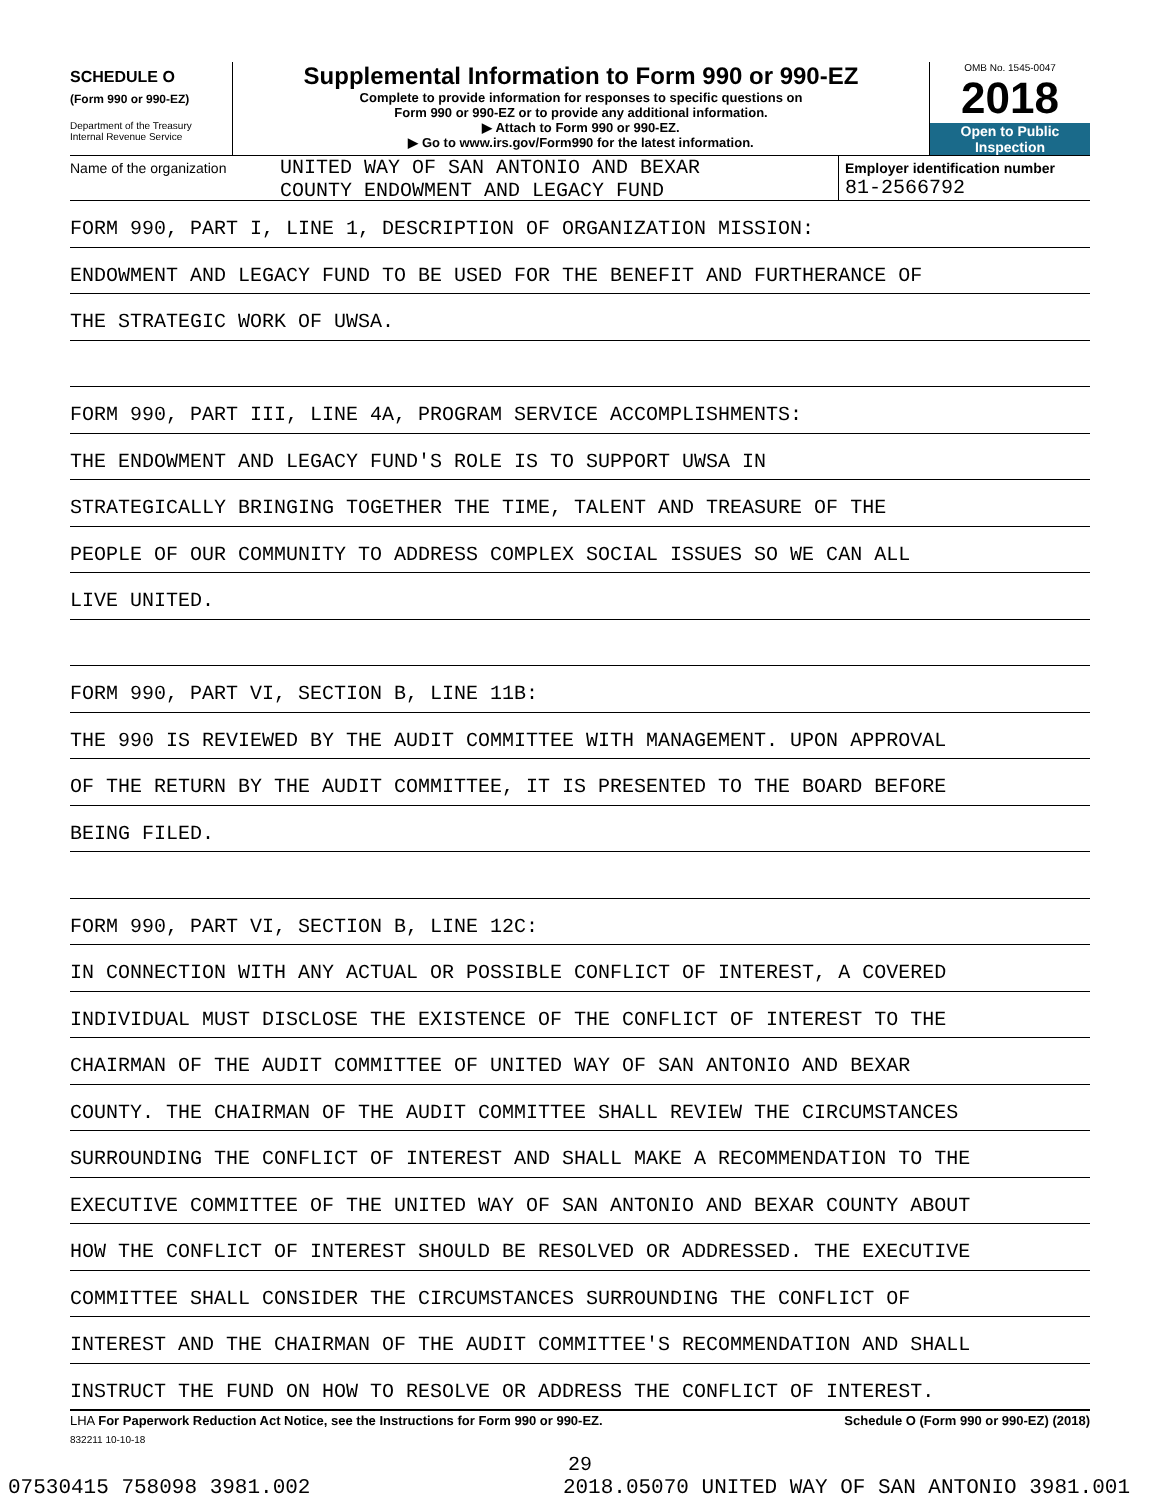SCHEDULE O
(Form 990 or 990-EZ)
Department of the Treasury
Internal Revenue Service
Supplemental Information to Form 990 or 990-EZ
Complete to provide information for responses to specific questions on
Form 990 or 990-EZ or to provide any additional information.
▶ Attach to Form 990 or 990-EZ.
▶ Go to www.irs.gov/Form990 for the latest information.
OMB No. 1545-0047
2018
Open to Public
Inspection
Name of the organization
UNITED WAY OF SAN ANTONIO AND BEXAR
COUNTY ENDOWMENT AND LEGACY FUND
Employer identification number
81-2566792
FORM 990, PART I, LINE 1, DESCRIPTION OF ORGANIZATION MISSION:
ENDOWMENT AND LEGACY FUND TO BE USED FOR THE BENEFIT AND FURTHERANCE OF
THE STRATEGIC WORK OF UWSA.
FORM 990, PART III, LINE 4A, PROGRAM SERVICE ACCOMPLISHMENTS:
THE ENDOWMENT AND LEGACY FUND'S ROLE IS TO SUPPORT UWSA IN
STRATEGICALLY BRINGING TOGETHER THE TIME, TALENT AND TREASURE OF THE
PEOPLE OF OUR COMMUNITY TO ADDRESS COMPLEX SOCIAL ISSUES SO WE CAN ALL
LIVE UNITED.
FORM 990, PART VI, SECTION B, LINE 11B:
THE 990 IS REVIEWED BY THE AUDIT COMMITTEE WITH MANAGEMENT. UPON APPROVAL
OF THE RETURN BY THE AUDIT COMMITTEE, IT IS PRESENTED TO THE BOARD BEFORE
BEING FILED.
FORM 990, PART VI, SECTION B, LINE 12C:
IN CONNECTION WITH ANY ACTUAL OR POSSIBLE CONFLICT OF INTEREST, A COVERED
INDIVIDUAL MUST DISCLOSE THE EXISTENCE OF THE CONFLICT OF INTEREST TO THE
CHAIRMAN OF THE AUDIT COMMITTEE OF UNITED WAY OF SAN ANTONIO AND BEXAR
COUNTY. THE CHAIRMAN OF THE AUDIT COMMITTEE SHALL REVIEW THE CIRCUMSTANCES
SURROUNDING THE CONFLICT OF INTEREST AND SHALL MAKE A RECOMMENDATION TO THE
EXECUTIVE COMMITTEE OF THE UNITED WAY OF SAN ANTONIO AND BEXAR COUNTY ABOUT
HOW THE CONFLICT OF INTEREST SHOULD BE RESOLVED OR ADDRESSED. THE EXECUTIVE
COMMITTEE SHALL CONSIDER THE CIRCUMSTANCES SURROUNDING THE CONFLICT OF
INTEREST AND THE CHAIRMAN OF THE AUDIT COMMITTEE'S RECOMMENDATION AND SHALL
INSTRUCT THE FUND ON HOW TO RESOLVE OR ADDRESS THE CONFLICT OF INTEREST.
LHA For Paperwork Reduction Act Notice, see the Instructions for Form 990 or 990-EZ. Schedule O (Form 990 or 990-EZ) (2018)
832211 10-10-18
29
07530415 758098 3981.002 2018.05070 UNITED WAY OF SAN ANTONIO 3981.001